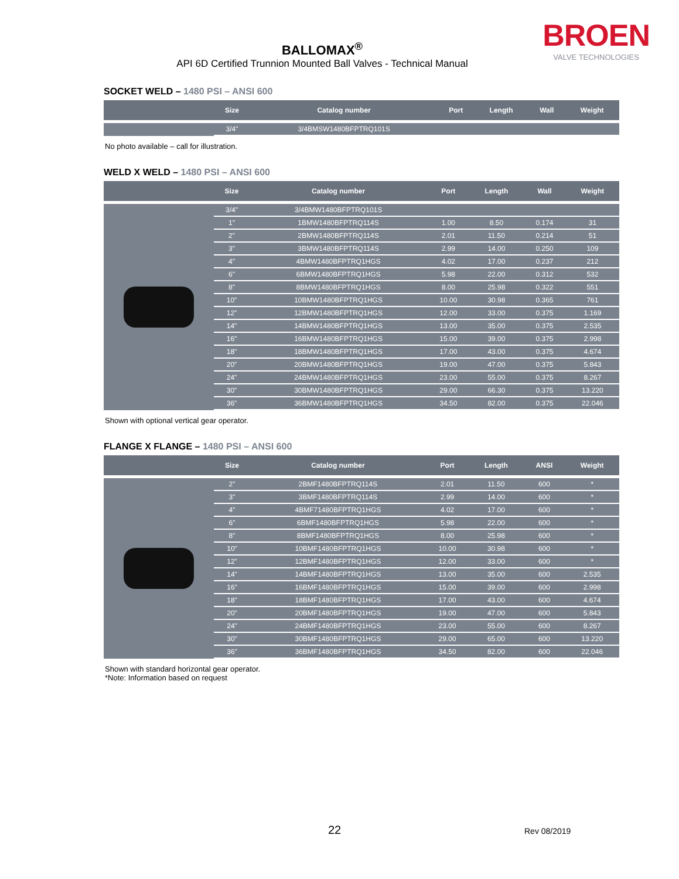BROEN
VALVE TECHNOLOGIES
BALLOMAX<sup>®</sup>
API 6D Certified Trunnion Mounted Ball Valves - Technical Manual
SOCKET WELD – 1480 PSI – ANSI 600
| | Size | Catalog number | Port | Length | Wall | Weight |
| --- | --- | --- | --- | --- | --- | --- |
| | 3/4" | 3/4BMSW1480BFPTRQ101S | | | | |
No photo available – call for illustration.
WELD X WELD – 1480 PSI – ANSI 600
| | Size | Catalog number | Port | Length | Wall | Weight |
| --- | --- | --- | --- | --- | --- | --- |
| | 3/4" | 3/4BMW1480BFPTRQ101S | | | | |
| | 1" | 1BMW1480BFPTRQ114S | 1.00 | 8.50 | 0.174 | 31 |
| | 2" | 2BMW1480BFPTRQ114S | 2.01 | 11.50 | 0.214 | 51 |
| | 3" | 3BMW1480BFPTRQ114S | 2.99 | 14.00 | 0.250 | 109 |
| | 4" | 4BMW1480BFPTRQ1HGS | 4.02 | 17.00 | 0.237 | 212 |
| | 6" | 6BMW1480BFPTRQ1HGS | 5.98 | 22.00 | 0.312 | 532 |
| | 8" | 8BMW1480BFPTRQ1HGS | 8.00 | 25.98 | 0.322 | 551 |
| | 10" | 10BMW1480BFPTRQ1HGS | 10.00 | 30.98 | 0.365 | 761 |
| | 12" | 12BMW1480BFPTRQ1HGS | 12.00 | 33.00 | 0.375 | 1.169 |
| | 14" | 14BMW1480BFPTRQ1HGS | 13.00 | 35.00 | 0.375 | 2.535 |
| | 16" | 16BMW1480BFPTRQ1HGS | 15.00 | 39.00 | 0.375 | 2.998 |
| | 18" | 18BMW1480BFPTRQ1HGS | 17.00 | 43.00 | 0.375 | 4.674 |
| | 20" | 20BMW1480BFPTRQ1HGS | 19.00 | 47.00 | 0.375 | 5.843 |
| | 24" | 24BMW1480BFPTRQ1HGS | 23.00 | 55.00 | 0.375 | 8.267 |
| | 30" | 30BMW1480BFPTRQ1HGS | 29.00 | 66.30 | 0.375 | 13.220 |
| | 36" | 36BMW1480BFPTRQ1HGS | 34.50 | 82.00 | 0.375 | 22.046 |
Shown with optional vertical gear operator.
FLANGE X FLANGE – 1480 PSI – ANSI 600
| | Size | Catalog number | Port | Length | ANSI | Weight |
| --- | --- | --- | --- | --- | --- | --- |
| | 2" | 2BMF1480BFPTRQ114S | 2.01 | 11.50 | 600 | * |
| | 3" | 3BMF1480BFPTRQ114S | 2.99 | 14.00 | 600 | * |
| | 4" | 4BMF71480BFPTRQ1HGS | 4.02 | 17.00 | 600 | * |
| | 6" | 6BMF1480BFPTRQ1HGS | 5.98 | 22.00 | 600 | * |
| | 8" | 8BMF1480BFPTRQ1HGS | 8.00 | 25.98 | 600 | * |
| | 10" | 10BMF1480BFPTRQ1HGS | 10.00 | 30.98 | 600 | * |
| | 12" | 12BMF1480BFPTRQ1HGS | 12.00 | 33.00 | 600 | * |
| | 14" | 14BMF1480BFPTRQ1HGS | 13.00 | 35.00 | 600 | 2.535 |
| | 16" | 16BMF1480BFPTRQ1HGS | 15.00 | 39.00 | 600 | 2.998 |
| | 18" | 18BMF1480BFPTRQ1HGS | 17.00 | 43.00 | 600 | 4.674 |
| | 20" | 20BMF1480BFPTRQ1HGS | 19.00 | 47.00 | 600 | 5.843 |
| | 24" | 24BMF1480BFPTRQ1HGS | 23.00 | 55.00 | 600 | 8.267 |
| | 30" | 30BMF1480BFPTRQ1HGS | 29.00 | 65.00 | 600 | 13.220 |
| | 36" | 36BMF1480BFPTRQ1HGS | 34.50 | 82.00 | 600 | 22.046 |
Shown with standard horizontal gear operator.
*Note: Information based on request
22 Rev 08/2019